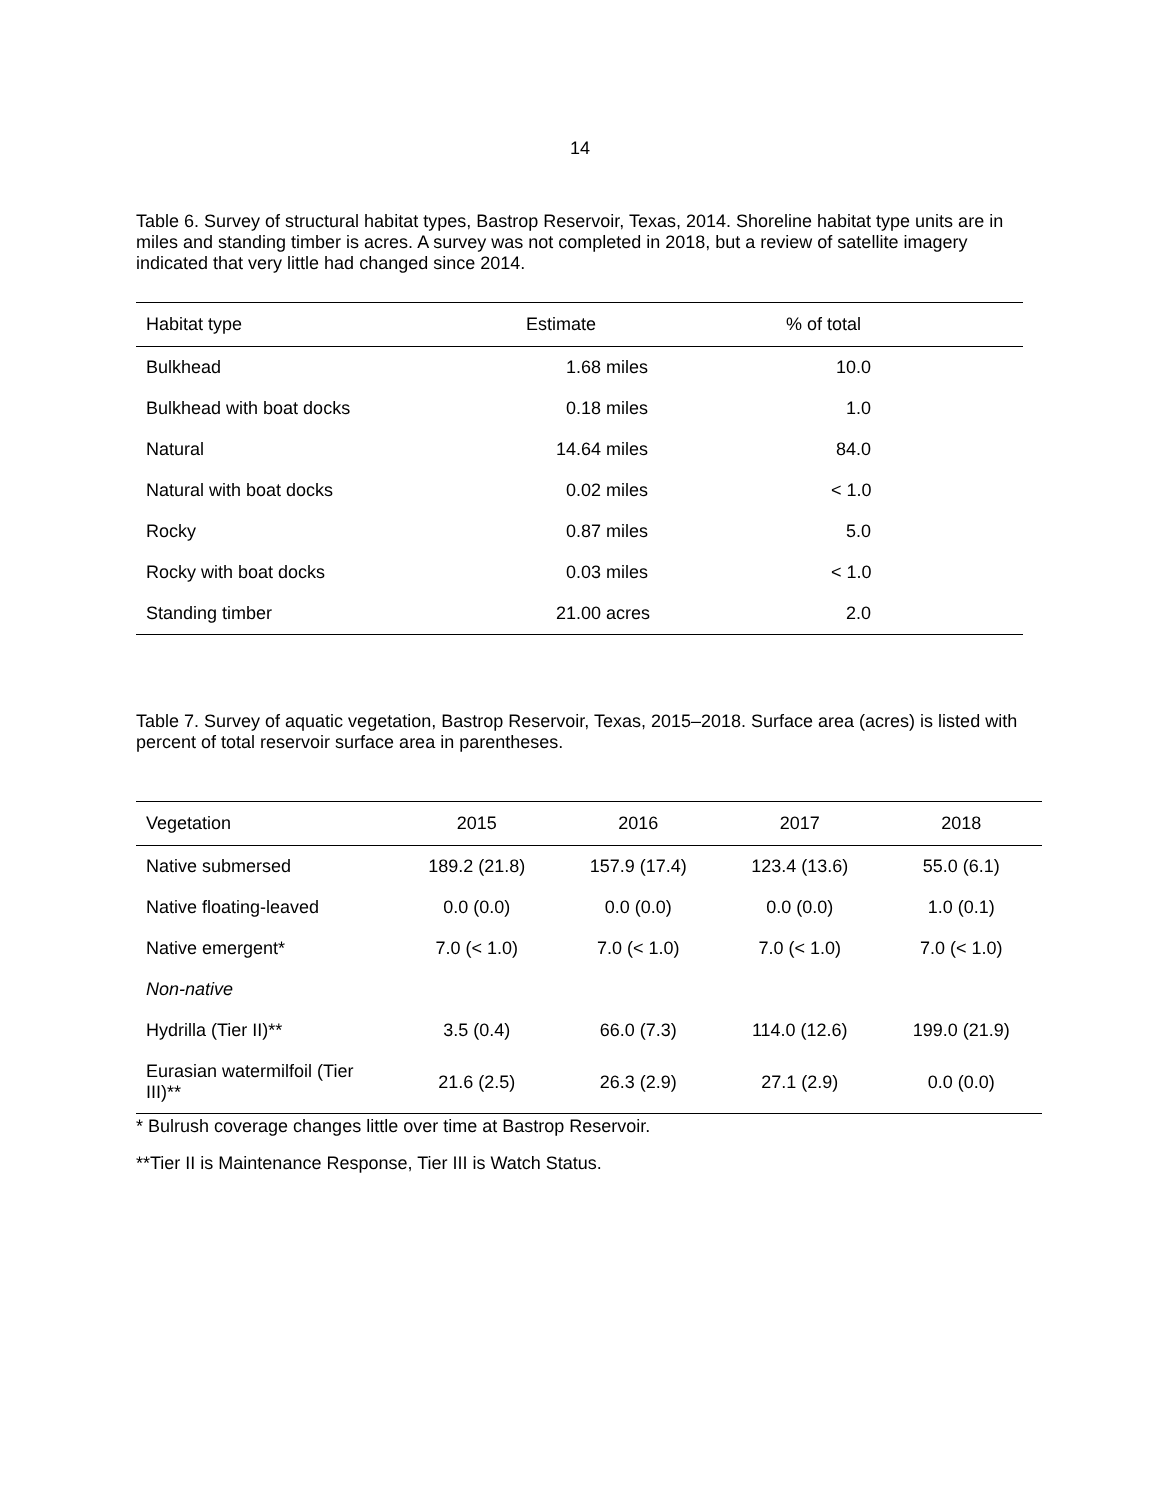14
Table 6. Survey of structural habitat types, Bastrop Reservoir, Texas, 2014. Shoreline habitat type units are in miles and standing timber is acres. A survey was not completed in 2018, but a review of satellite imagery indicated that very little had changed since 2014.
| Habitat type | Estimate | % of total |
| --- | --- | --- |
| Bulkhead | 1.68 miles | 10.0 |
| Bulkhead with boat docks | 0.18 miles | 1.0 |
| Natural | 14.64 miles | 84.0 |
| Natural with boat docks | 0.02 miles | < 1.0 |
| Rocky | 0.87 miles | 5.0 |
| Rocky with boat docks | 0.03 miles | < 1.0 |
| Standing timber | 21.00 acres | 2.0 |
Table 7. Survey of aquatic vegetation, Bastrop Reservoir, Texas, 2015–2018. Surface area (acres) is listed with percent of total reservoir surface area in parentheses.
| Vegetation | 2015 | 2016 | 2017 | 2018 |
| --- | --- | --- | --- | --- |
| Native submersed | 189.2 (21.8) | 157.9 (17.4) | 123.4 (13.6) | 55.0 (6.1) |
| Native floating-leaved | 0.0 (0.0) | 0.0 (0.0) | 0.0 (0.0) | 1.0 (0.1) |
| Native emergent* | 7.0 (< 1.0) | 7.0 (< 1.0) | 7.0 (< 1.0) | 7.0 (< 1.0) |
| Non-native | | | | |
| Hydrilla (Tier II)** | 3.5 (0.4) | 66.0 (7.3) | 114.0 (12.6) | 199.0 (21.9) |
| Eurasian watermilfoil (Tier III)** | 21.6 (2.5) | 26.3 (2.9) | 27.1 (2.9) | 0.0 (0.0) |
* Bulrush coverage changes little over time at Bastrop Reservoir.
**Tier II is Maintenance Response, Tier III is Watch Status.